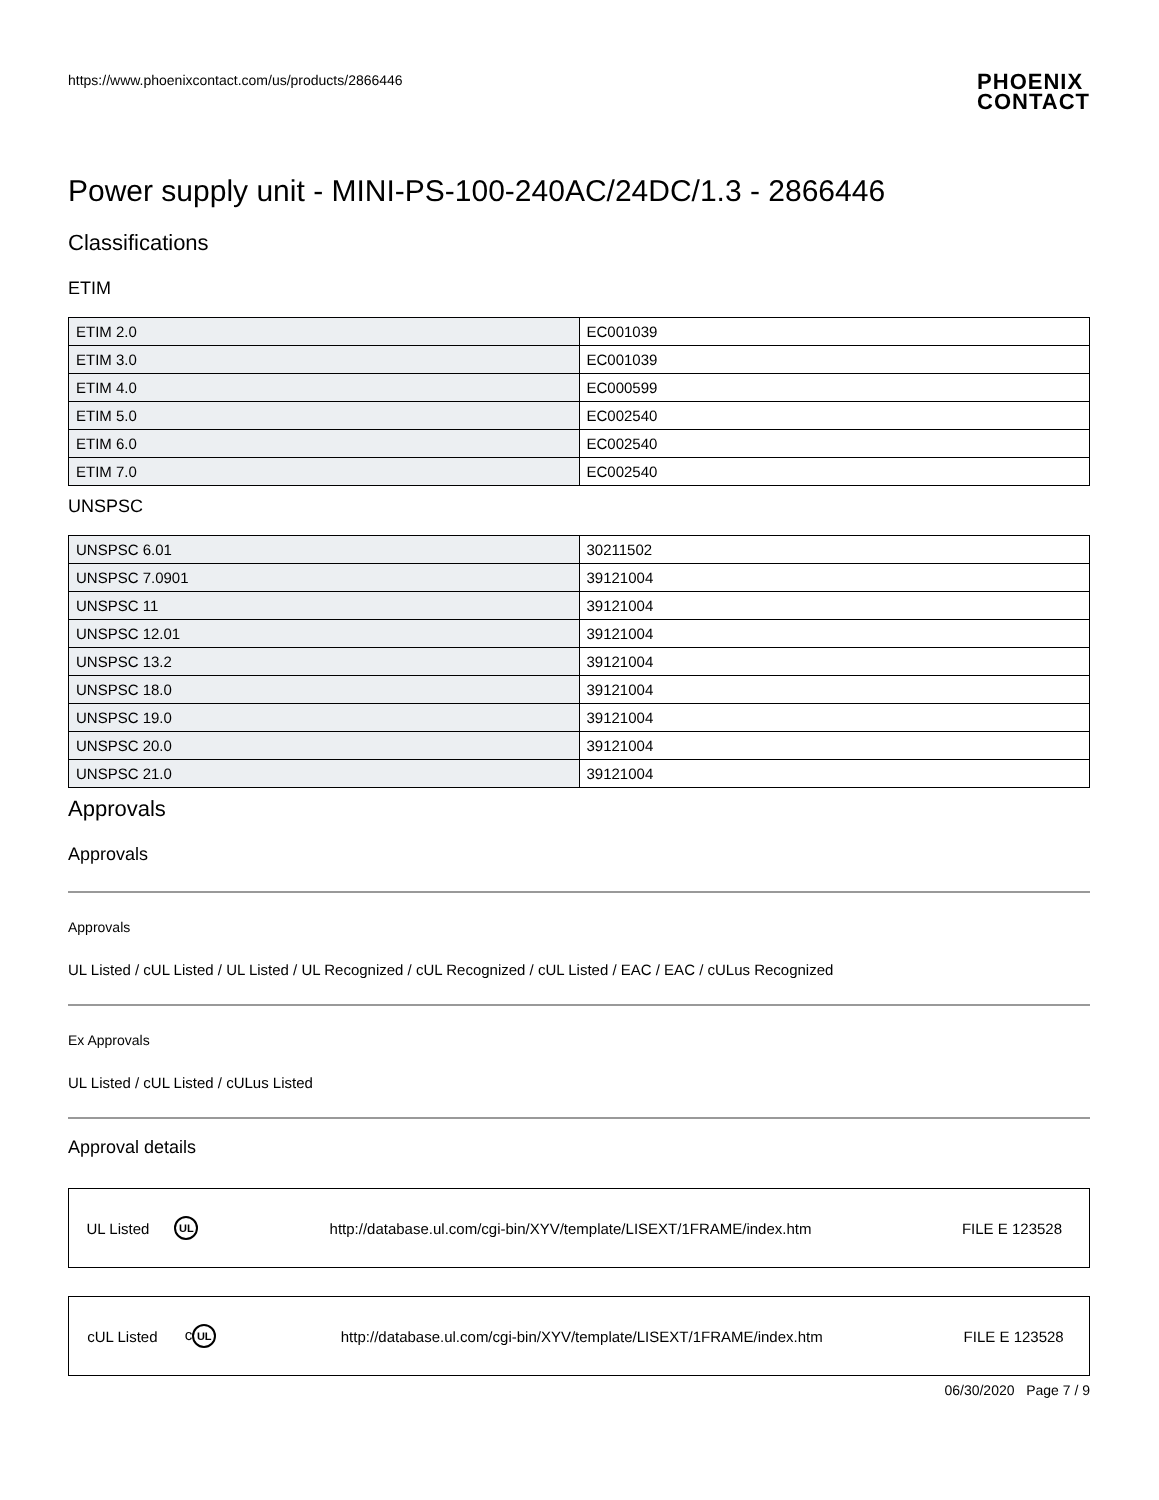https://www.phoenixcontact.com/us/products/2866446 PHOENIX
CONTACT
Power supply unit - MINI-PS-100-240AC/24DC/1.3 - 2866446
Classifications
ETIM
| ETIM 2.0 | EC001039 |
| ETIM 3.0 | EC001039 |
| ETIM 4.0 | EC000599 |
| ETIM 5.0 | EC002540 |
| ETIM 6.0 | EC002540 |
| ETIM 7.0 | EC002540 |
UNSPSC
| UNSPSC 6.01 | 30211502 |
| UNSPSC 7.0901 | 39121004 |
| UNSPSC 11 | 39121004 |
| UNSPSC 12.01 | 39121004 |
| UNSPSC 13.2 | 39121004 |
| UNSPSC 18.0 | 39121004 |
| UNSPSC 19.0 | 39121004 |
| UNSPSC 20.0 | 39121004 |
| UNSPSC 21.0 | 39121004 |
Approvals
Approvals
Approvals
UL Listed / cUL Listed / UL Listed / UL Recognized / cUL Recognized / cUL Listed / EAC / EAC / cULus Recognized
Ex Approvals
UL Listed / cUL Listed / cULus Listed
Approval details
| UL Listed | UL | http://database.ul.com/cgi-bin/XYV/template/LISEXT/1FRAME/index.htm | FILE E 123528 |
| cUL Listed | c UL | http://database.ul.com/cgi-bin/XYV/template/LISEXT/1FRAME/index.htm | FILE E 123528 |
06/30/2020 Page 7 / 9